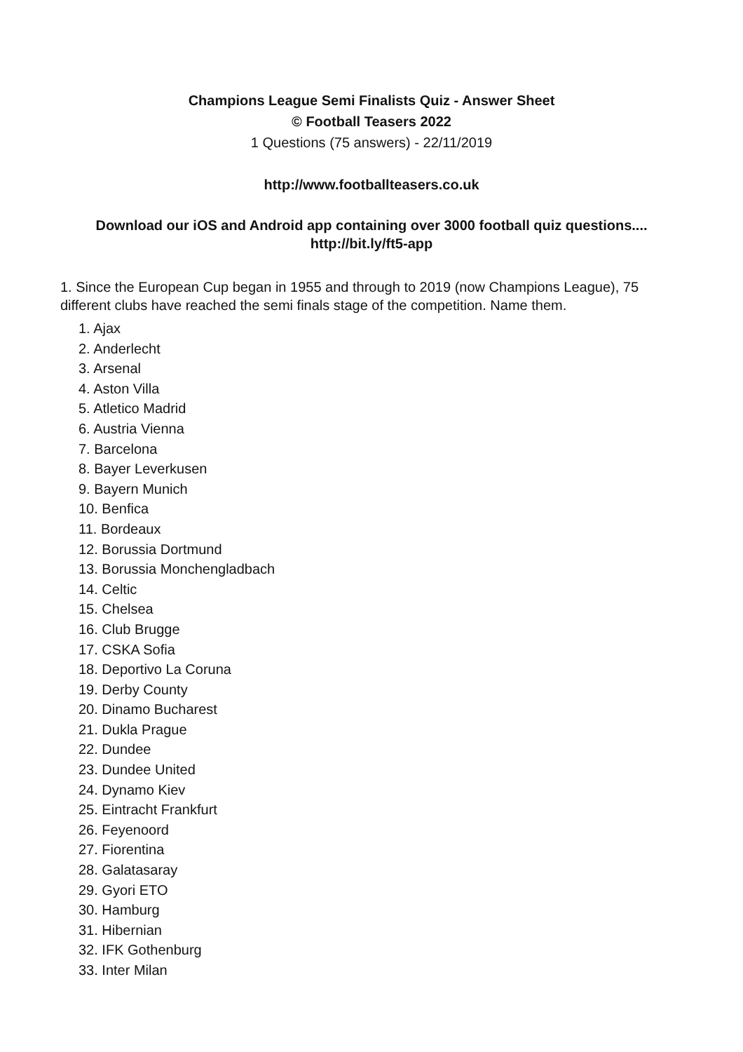Champions League Semi Finalists Quiz - Answer Sheet
© Football Teasers 2022
1 Questions (75 answers) - 22/11/2019
http://www.footballteasers.co.uk
Download our iOS and Android app containing over 3000 football quiz questions....
http://bit.ly/ft5-app
1. Since the European Cup began in 1955 and through to 2019 (now Champions League), 75 different clubs have reached the semi finals stage of the competition. Name them.
1. Ajax
2. Anderlecht
3. Arsenal
4. Aston Villa
5. Atletico Madrid
6. Austria Vienna
7. Barcelona
8. Bayer Leverkusen
9. Bayern Munich
10. Benfica
11. Bordeaux
12. Borussia Dortmund
13. Borussia Monchengladbach
14. Celtic
15. Chelsea
16. Club Brugge
17. CSKA Sofia
18. Deportivo La Coruna
19. Derby County
20. Dinamo Bucharest
21. Dukla Prague
22. Dundee
23. Dundee United
24. Dynamo Kiev
25. Eintracht Frankfurt
26. Feyenoord
27. Fiorentina
28. Galatasaray
29. Gyori ETO
30. Hamburg
31. Hibernian
32. IFK Gothenburg
33. Inter Milan